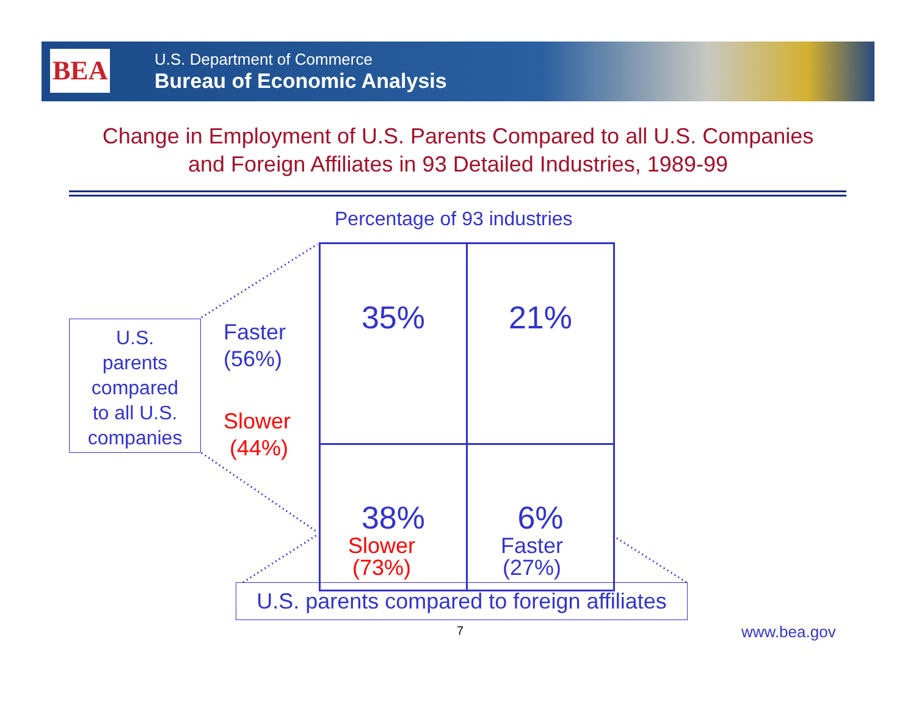BEA
U.S. Department of Commerce
Bureau of Economic Analysis
Change in Employment of U.S. Parents Compared to all U.S. Companies
and Foreign Affiliates in 93 Detailed Industries, 1989-99
Percentage of 93 industries
U.S.
parents
compared
to all U.S.
companies
Faster
(56%)
Slower
(44%)
| 35% | 21% |
| 38% | 6% |
Slower
(73%)
Faster
(27%)
U.S. parents compared to foreign affiliates
7 www.bea.gov